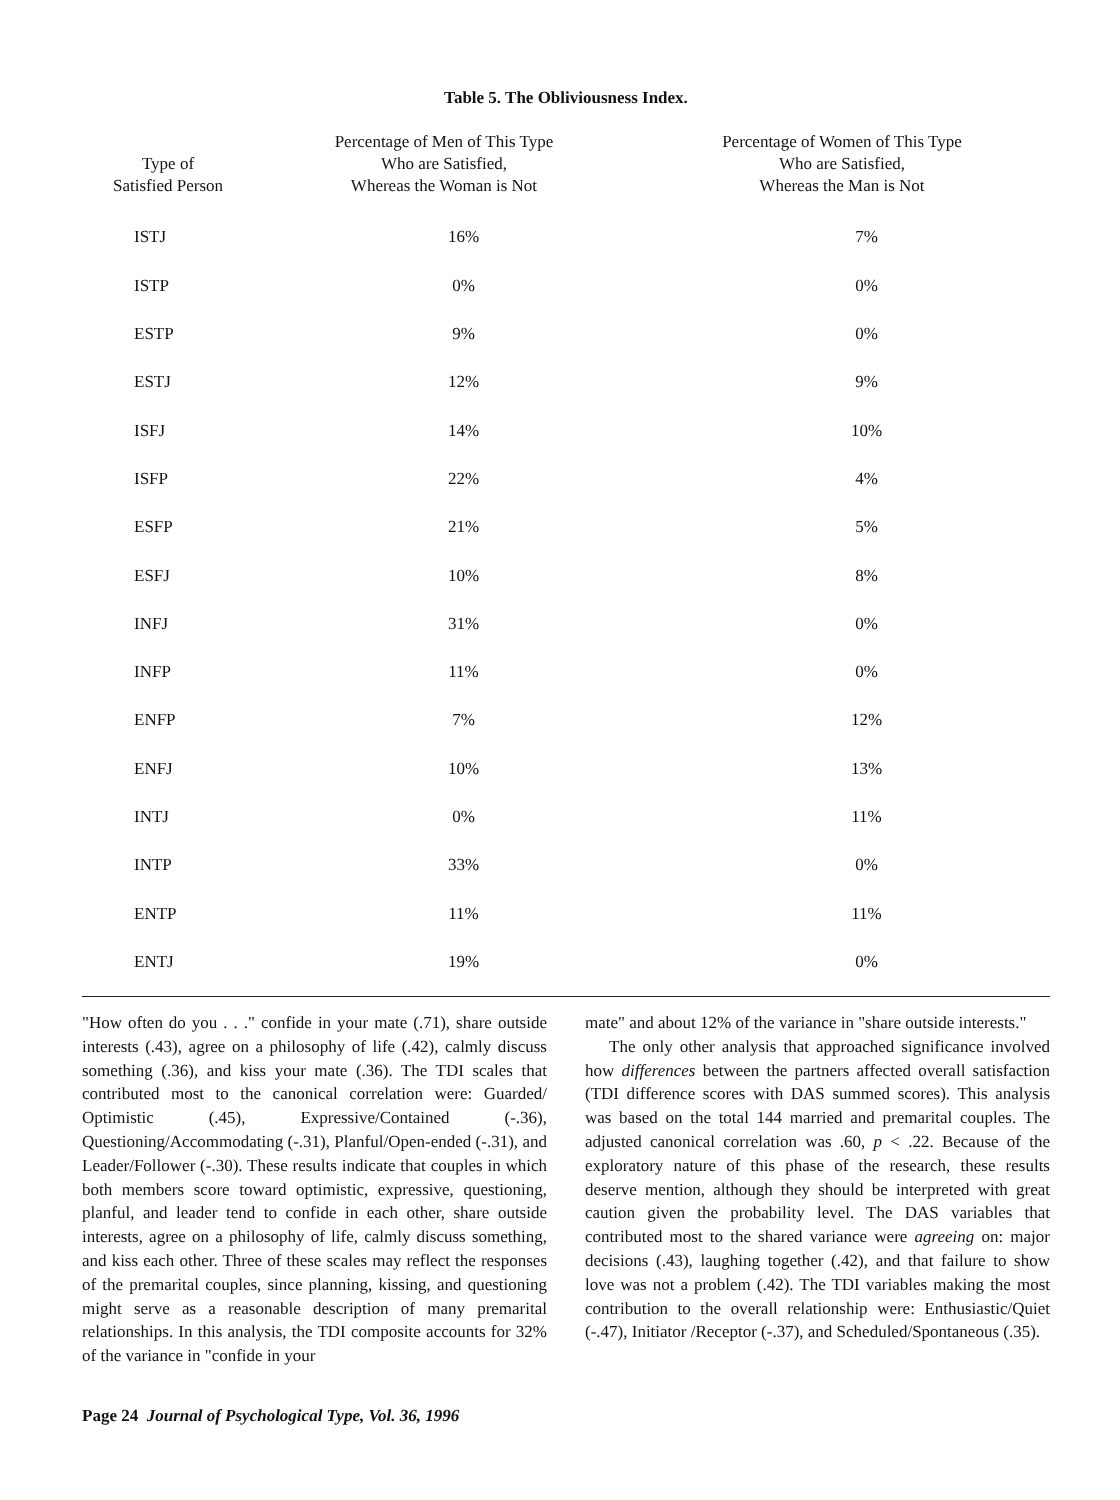Table 5. The Obliviousness Index.
| Type of Satisfied Person | Percentage of Men of This Type Who are Satisfied, Whereas the Woman is Not | Percentage of Women of This Type Who are Satisfied, Whereas the Man is Not |
| --- | --- | --- |
| ISTJ | 16% | 7% |
| ISTP | 0% | 0% |
| ESTP | 9% | 0% |
| ESTJ | 12% | 9% |
| ISFJ | 14% | 10% |
| ISFP | 22% | 4% |
| ESFP | 21% | 5% |
| ESFJ | 10% | 8% |
| INFJ | 31% | 0% |
| INFP | 11% | 0% |
| ENFP | 7% | 12% |
| ENFJ | 10% | 13% |
| INTJ | 0% | 11% |
| INTP | 33% | 0% |
| ENTP | 11% | 11% |
| ENTJ | 19% | 0% |
"How often do you . . ." confide in your mate (.71), share outside interests (.43), agree on a philosophy of life (.42), calmly discuss something (.36), and kiss your mate (.36). The TDI scales that contributed most to the canonical correlation were: Guarded/ Optimistic (.45), Expressive/Contained (-.36), Questioning/Accommodating (-.31), Planful/Open-ended (-.31), and Leader/Follower (-.30). These results indicate that couples in which both members score toward optimistic, expressive, questioning, planful, and leader tend to confide in each other, share outside interests, agree on a philosophy of life, calmly discuss something, and kiss each other. Three of these scales may reflect the responses of the premarital couples, since planning, kissing, and questioning might serve as a reasonable description of many premarital relationships. In this analysis, the TDI composite accounts for 32% of the variance in "confide in your
mate" and about 12% of the variance in "share outside interests."
The only other analysis that approached significance involved how differences between the partners affected overall satisfaction (TDI difference scores with DAS summed scores). This analysis was based on the total 144 married and premarital couples. The adjusted canonical correlation was .60, p < .22. Because of the exploratory nature of this phase of the research, these results deserve mention, although they should be interpreted with great caution given the probability level. The DAS variables that contributed most to the shared variance were agreeing on: major decisions (.43), laughing together (.42), and that failure to show love was not a problem (.42). The TDI variables making the most contribution to the overall relationship were: Enthusiastic/Quiet (-.47), Initiator /Receptor (-.37), and Scheduled/Spontaneous (.35).
Page 24 Journal of Psychological Type, Vol. 36, 1996